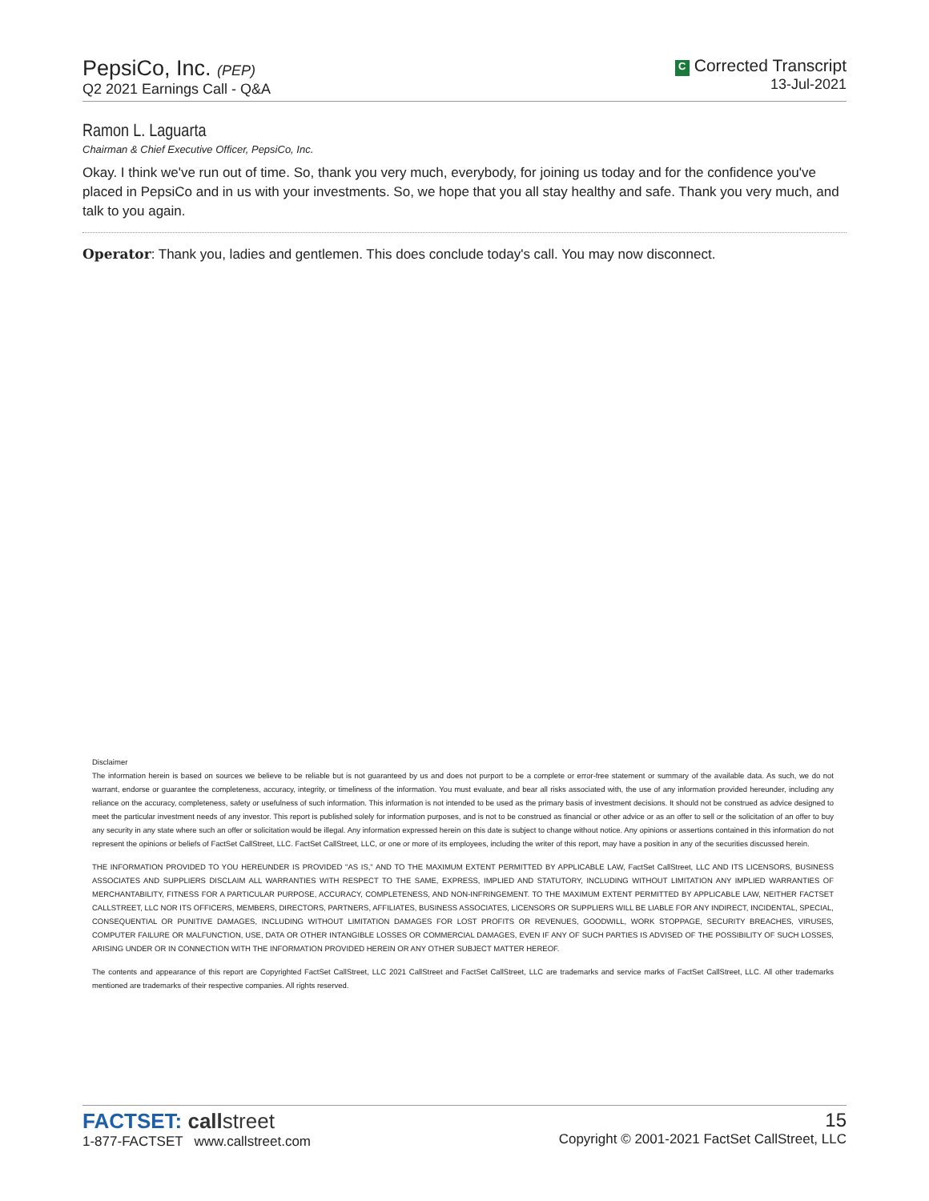PepsiCo, Inc. (PEP)
Q2 2021 Earnings Call - Q&A
C Corrected Transcript
13-Jul-2021
Ramon L. Laguarta
Chairman & Chief Executive Officer, PepsiCo, Inc.
Okay. I think we've run out of time. So, thank you very much, everybody, for joining us today and for the confidence you've placed in PepsiCo and in us with your investments. So, we hope that you all stay healthy and safe. Thank you very much, and talk to you again.
Operator: Thank you, ladies and gentlemen. This does conclude today's call. You may now disconnect.
Disclaimer
The information herein is based on sources we believe to be reliable but is not guaranteed by us and does not purport to be a complete or error-free statement or summary of the available data. As such, we do not warrant, endorse or guarantee the completeness, accuracy, integrity, or timeliness of the information. You must evaluate, and bear all risks associated with, the use of any information provided hereunder, including any reliance on the accuracy, completeness, safety or usefulness of such information. This information is not intended to be used as the primary basis of investment decisions. It should not be construed as advice designed to meet the particular investment needs of any investor. This report is published solely for information purposes, and is not to be construed as financial or other advice or as an offer to sell or the solicitation of an offer to buy any security in any state where such an offer or solicitation would be illegal. Any information expressed herein on this date is subject to change without notice. Any opinions or assertions contained in this information do not represent the opinions or beliefs of FactSet CallStreet, LLC. FactSet CallStreet, LLC, or one or more of its employees, including the writer of this report, may have a position in any of the securities discussed herein.
THE INFORMATION PROVIDED TO YOU HEREUNDER IS PROVIDED "AS IS," AND TO THE MAXIMUM EXTENT PERMITTED BY APPLICABLE LAW, FactSet CallStreet, LLC AND ITS LICENSORS, BUSINESS ASSOCIATES AND SUPPLIERS DISCLAIM ALL WARRANTIES WITH RESPECT TO THE SAME, EXPRESS, IMPLIED AND STATUTORY, INCLUDING WITHOUT LIMITATION ANY IMPLIED WARRANTIES OF MERCHANTABILITY, FITNESS FOR A PARTICULAR PURPOSE, ACCURACY, COMPLETENESS, AND NON-INFRINGEMENT. TO THE MAXIMUM EXTENT PERMITTED BY APPLICABLE LAW, NEITHER FACTSET CALLSTREET, LLC NOR ITS OFFICERS, MEMBERS, DIRECTORS, PARTNERS, AFFILIATES, BUSINESS ASSOCIATES, LICENSORS OR SUPPLIERS WILL BE LIABLE FOR ANY INDIRECT, INCIDENTAL, SPECIAL, CONSEQUENTIAL OR PUNITIVE DAMAGES, INCLUDING WITHOUT LIMITATION DAMAGES FOR LOST PROFITS OR REVENUES, GOODWILL, WORK STOPPAGE, SECURITY BREACHES, VIRUSES, COMPUTER FAILURE OR MALFUNCTION, USE, DATA OR OTHER INTANGIBLE LOSSES OR COMMERCIAL DAMAGES, EVEN IF ANY OF SUCH PARTIES IS ADVISED OF THE POSSIBILITY OF SUCH LOSSES, ARISING UNDER OR IN CONNECTION WITH THE INFORMATION PROVIDED HEREIN OR ANY OTHER SUBJECT MATTER HEREOF.
The contents and appearance of this report are Copyrighted FactSet CallStreet, LLC 2021 CallStreet and FactSet CallStreet, LLC are trademarks and service marks of FactSet CallStreet, LLC. All other trademarks mentioned are trademarks of their respective companies. All rights reserved.
FACTSET: callstreet
1-877-FACTSET www.callstreet.com
15
Copyright © 2001-2021 FactSet CallStreet, LLC